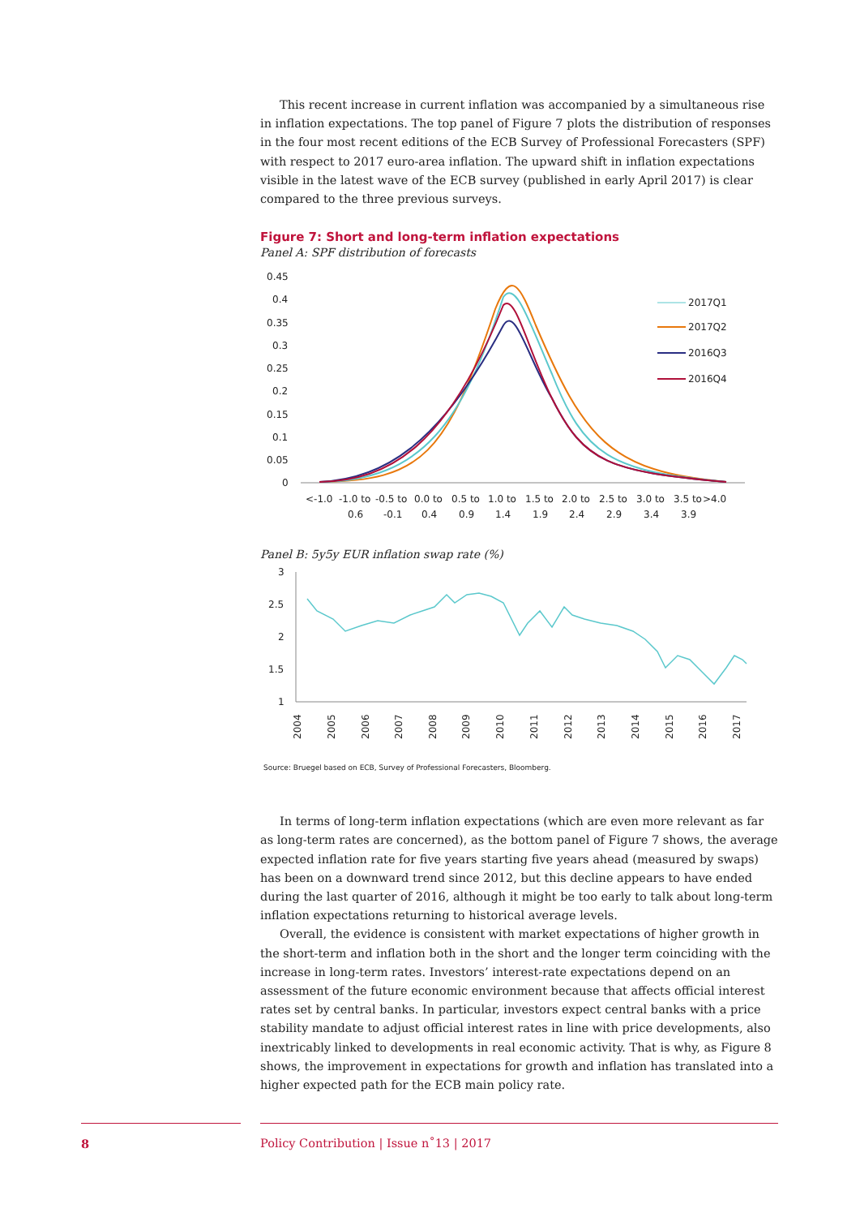This recent increase in current inflation was accompanied by a simultaneous rise in inflation expectations. The top panel of Figure 7 plots the distribution of responses in the four most recent editions of the ECB Survey of Professional Forecasters (SPF) with respect to 2017 euro-area inflation. The upward shift in inflation expectations visible in the latest wave of the ECB survey (published in early April 2017) is clear compared to the three previous surveys.
Figure 7: Short and long-term inflation expectations
Panel A: SPF distribution of forecasts
0.45
0.4
0.35
0.3
0.25
0.2
0.15
0.1
0.05
0
2017Q1
2017Q2
2016Q3
2016Q4
<-1.0
-1.0 to
-0.5 to
0.0 to
0.5 to
1.0 to
1.5 to
2.0 to
2.5 to
3.0 to
3.5 to
>4.0
0.6
-0.1
0.4
0.9
1.4
1.9
2.4
2.9
3.4
3.9
Panel B: 5y5y EUR inflation swap rate (%)
3
2.5
2
1.5
1
2004
2005
2006
2007
2008
2009
2010
2011
2012
2013
2014
2015
2016
2017
Source: Bruegel based on ECB, Survey of Professional Forecasters, Bloomberg.
In terms of long-term inflation expectations (which are even more relevant as far as long-term rates are concerned), as the bottom panel of Figure 7 shows, the average expected inflation rate for five years starting five years ahead (measured by swaps) has been on a downward trend since 2012, but this decline appears to have ended during the last quarter of 2016, although it might be too early to talk about long-term inflation expectations returning to historical average levels.
Overall, the evidence is consistent with market expectations of higher growth in the short-term and inflation both in the short and the longer term coinciding with the increase in long-term rates. Investors’ interest-rate expectations depend on an assessment of the future economic environment because that affects official interest rates set by central banks. In particular, investors expect central banks with a price stability mandate to adjust official interest rates in line with price developments, also inextricably linked to developments in real economic activity. That is why, as Figure 8 shows, the improvement in expectations for growth and inflation has translated into a higher expected path for the ECB main policy rate.
8 Policy Contribution | Issue n˚13 | 2017